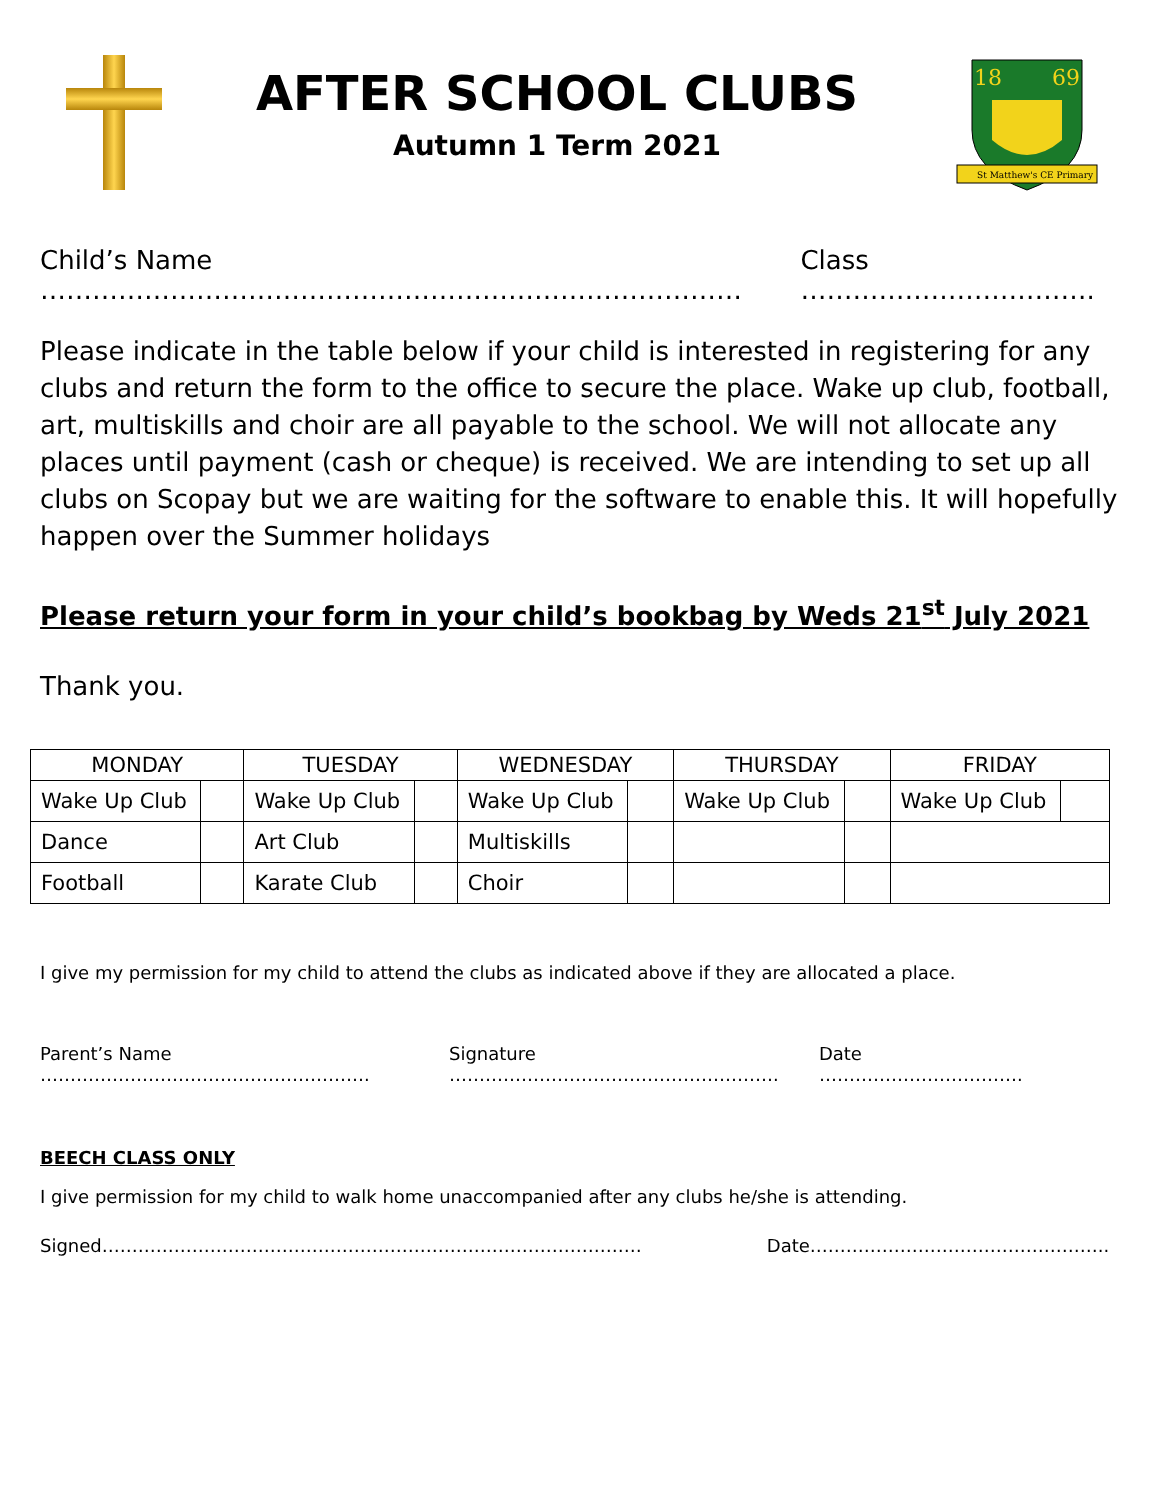AFTER SCHOOL CLUBS
Autumn 1 Term 2021
18
69
St Matthew's CE Primary
Child’s Name ……………………………………………………………………… Class …………………………….
Please indicate in the table below if your child is interested in registering for any clubs and return the form to the office to secure the place. Wake up club, football, art, multiskills and choir are all payable to the school. We will not allocate any places until payment (cash or cheque) is received. We are intending to set up all clubs on Scopay but we are waiting for the software to enable this. It will hopefully happen over the Summer holidays
Please return your form in your child’s bookbag by Weds 21<sup>st</sup> July 2021
Thank you.
| MONDAY | | TUESDAY | | WEDNESDAY | | THURSDAY | | FRIDAY | |
| --- | --- | --- | --- | --- | --- | --- | --- | --- | --- |
| Wake Up Club | | Wake Up Club | | Wake Up Club | | Wake Up Club | | Wake Up Club | |
| Dance | | Art Club | | Multiskills | | | | | |
| Football | | Karate Club | | Choir | | | | | |
I give my permission for my child to attend the clubs as indicated above if they are allocated a place.
Parent’s Name ………………………………………………. Signature ………………………………………………. Date …………………………….
BEECH CLASS ONLY
I give permission for my child to walk home unaccompanied after any clubs he/she is attending.
Signed……………………………………………………………………………… Date…………………………………………..